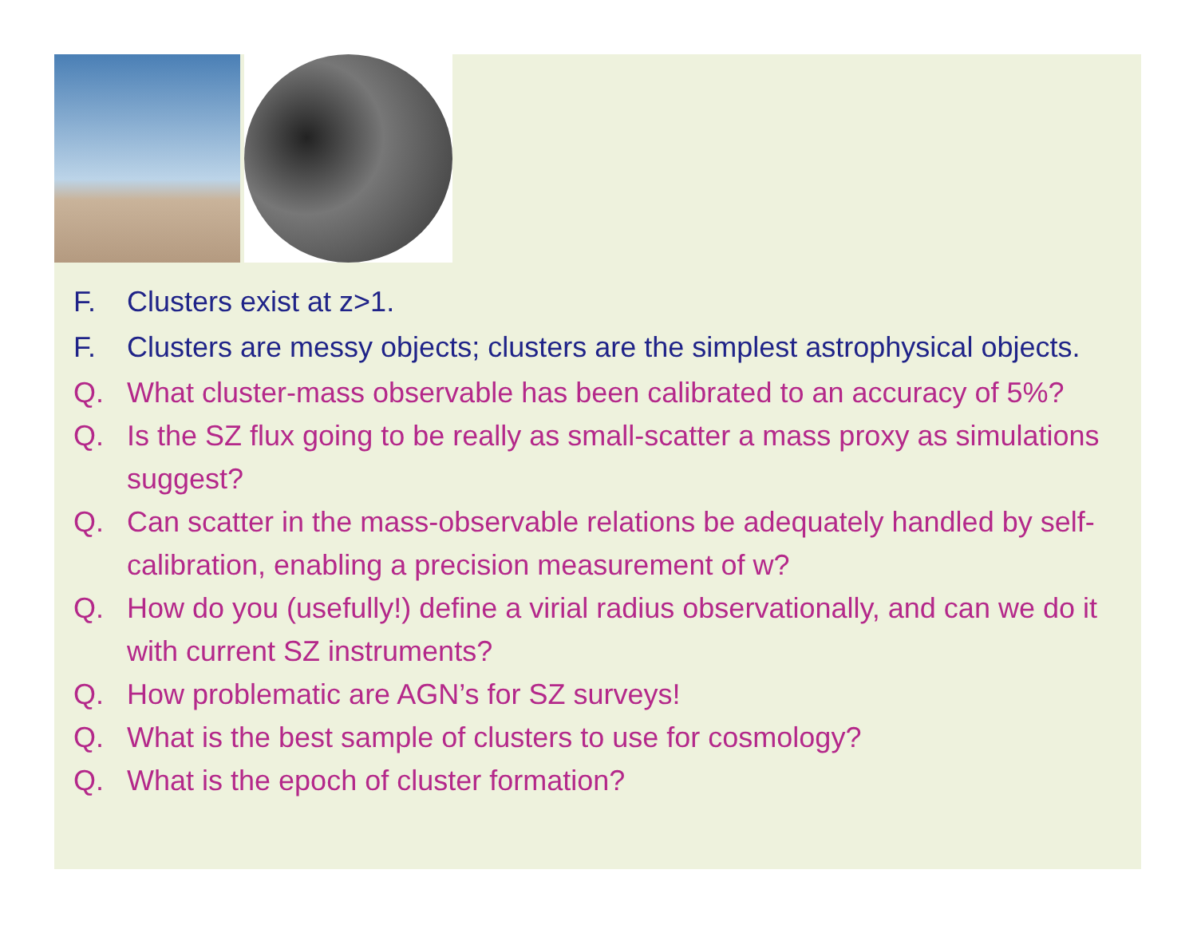F. Clusters exist at z>1.
F. Clusters are messy objects; clusters are the simplest astrophysical objects.
Q. What cluster-mass observable has been calibrated to an accuracy of 5%?
Q. Is the SZ flux going to be really as small-scatter a mass proxy as simulations suggest?
Q. Can scatter in the mass-observable relations be adequately handled by self-calibration, enabling a precision measurement of w?
Q. How do you (usefully!) define a virial radius observationally, and can we do it with current SZ instruments?
Q. How problematic are AGN’s for SZ surveys!
Q. What is the best sample of clusters to use for cosmology?
Q. What is the epoch of cluster formation?